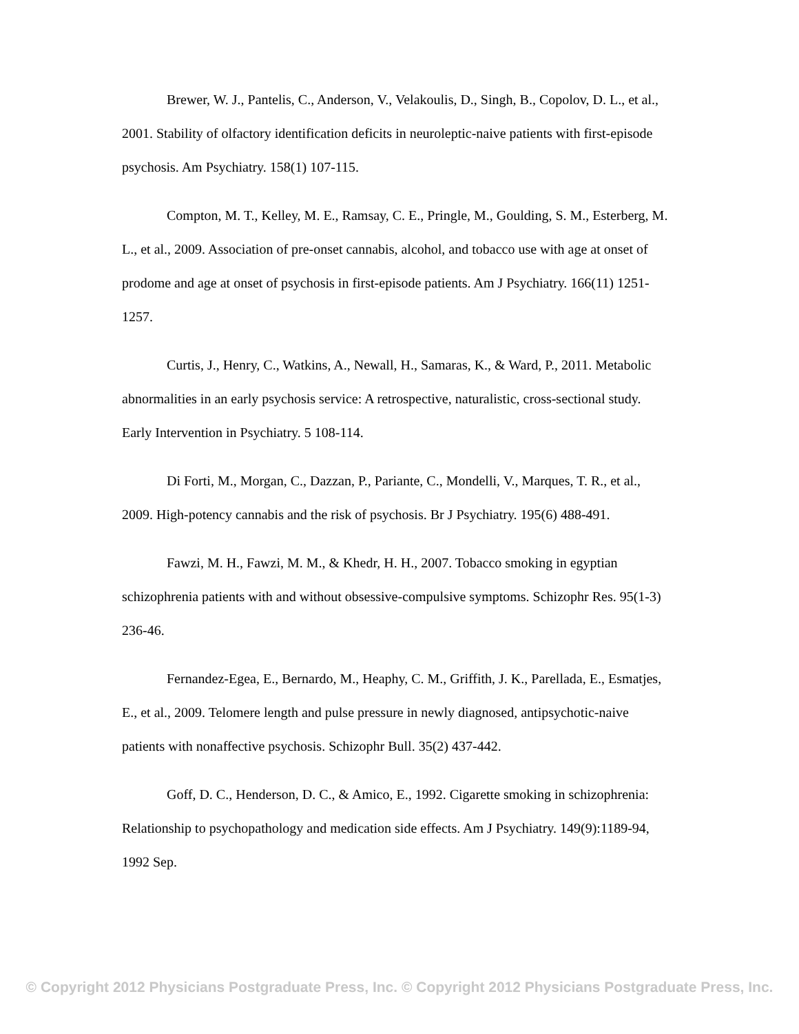Brewer, W. J., Pantelis, C., Anderson, V., Velakoulis, D., Singh, B., Copolov, D. L., et al., 2001. Stability of olfactory identification deficits in neuroleptic-naive patients with first-episode psychosis. Am Psychiatry. 158(1) 107-115.
Compton, M. T., Kelley, M. E., Ramsay, C. E., Pringle, M., Goulding, S. M., Esterberg, M. L., et al., 2009. Association of pre-onset cannabis, alcohol, and tobacco use with age at onset of prodome and age at onset of psychosis in first-episode patients. Am J Psychiatry. 166(11) 1251-1257.
Curtis, J., Henry, C., Watkins, A., Newall, H., Samaras, K., & Ward, P., 2011. Metabolic abnormalities in an early psychosis service: A retrospective, naturalistic, cross-sectional study. Early Intervention in Psychiatry. 5 108-114.
Di Forti, M., Morgan, C., Dazzan, P., Pariante, C., Mondelli, V., Marques, T. R., et al., 2009. High-potency cannabis and the risk of psychosis. Br J Psychiatry. 195(6) 488-491.
Fawzi, M. H., Fawzi, M. M., & Khedr, H. H., 2007. Tobacco smoking in egyptian schizophrenia patients with and without obsessive-compulsive symptoms. Schizophr Res. 95(1-3) 236-46.
Fernandez-Egea, E., Bernardo, M., Heaphy, C. M., Griffith, J. K., Parellada, E., Esmatjes, E., et al., 2009. Telomere length and pulse pressure in newly diagnosed, antipsychotic-naive patients with nonaffective psychosis. Schizophr Bull. 35(2) 437-442.
Goff, D. C., Henderson, D. C., & Amico, E., 1992. Cigarette smoking in schizophrenia: Relationship to psychopathology and medication side effects. Am J Psychiatry. 149(9):1189-94, 1992 Sep.
© Copyright 2012 Physicians Postgraduate Press, Inc. © Copyright 2012 Physicians Postgraduate Press, Inc.